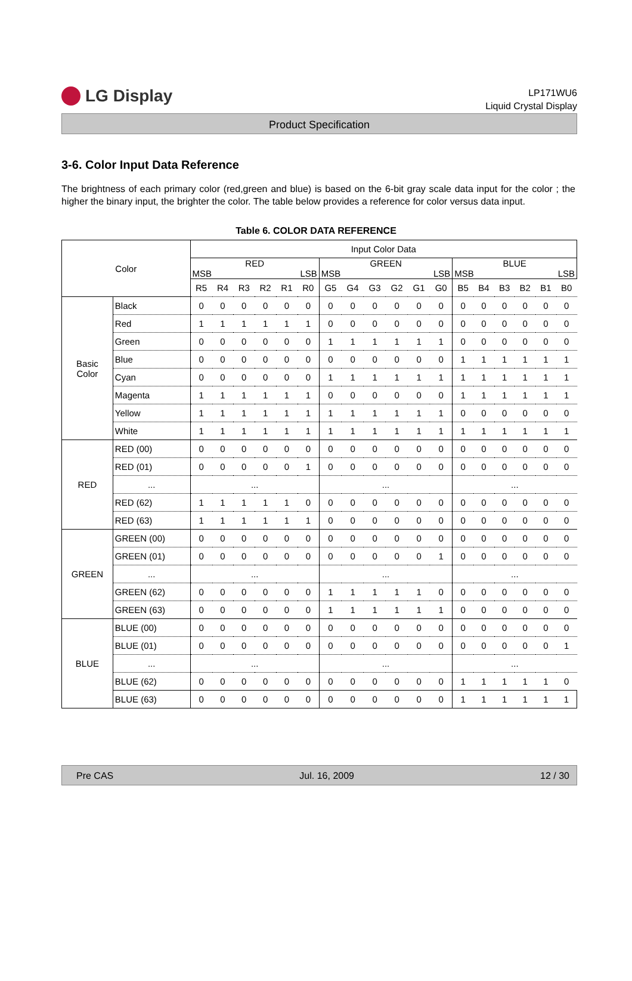LG Display
LP171WU6
Liquid Crystal Display
Product Specification
3-6. Color Input Data Reference
The brightness of each primary color (red,green and blue) is based on the 6-bit gray scale data input for the color ; the higher the binary input, the brighter the color. The table below provides a reference for color versus data input.
Table 6. COLOR DATA REFERENCE
| Color | | Input Color Data | | | | | | | | | | | | | | | | | |
| --- | --- | --- | --- | --- | --- | --- | --- | --- | --- | --- | --- | --- | --- | --- | --- | --- | --- | --- | --- |
| | | RED MSB LSB | | | | | | GREEN MSB LSB | | | | | | BLUE MSB LSB | | | | | |
| | | R5 | R4 | R3 | R2 | R1 | R0 | G5 | G4 | G3 | G2 | G1 | G0 | B5 | B4 | B3 | B2 | B1 | B0 |
| Basic Color | Black | 0 | 0 | 0 | 0 | 0 | 0 | 0 | 0 | 0 | 0 | 0 | 0 | 0 | 0 | 0 | 0 | 0 | 0 |
| | Red | 1 | 1 | 1 | 1 | 1 | 1 | 0 | 0 | 0 | 0 | 0 | 0 | 0 | 0 | 0 | 0 | 0 | 0 |
| | Green | 0 | 0 | 0 | 0 | 0 | 0 | 1 | 1 | 1 | 1 | 1 | 1 | 0 | 0 | 0 | 0 | 0 | 0 |
| | Blue | 0 | 0 | 0 | 0 | 0 | 0 | 0 | 0 | 0 | 0 | 0 | 0 | 1 | 1 | 1 | 1 | 1 | 1 |
| | Cyan | 0 | 0 | 0 | 0 | 0 | 0 | 1 | 1 | 1 | 1 | 1 | 1 | 1 | 1 | 1 | 1 | 1 | 1 |
| | Magenta | 1 | 1 | 1 | 1 | 1 | 1 | 0 | 0 | 0 | 0 | 0 | 0 | 1 | 1 | 1 | 1 | 1 | 1 |
| | Yellow | 1 | 1 | 1 | 1 | 1 | 1 | 1 | 1 | 1 | 1 | 1 | 1 | 0 | 0 | 0 | 0 | 0 | 0 |
| | White | 1 | 1 | 1 | 1 | 1 | 1 | 1 | 1 | 1 | 1 | 1 | 1 | 1 | 1 | 1 | 1 | 1 | 1 |
| RED | RED (00) | 0 | 0 | 0 | 0 | 0 | 0 | 0 | 0 | 0 | 0 | 0 | 0 | 0 | 0 | 0 | 0 | 0 | 0 |
| | RED (01) | 0 | 0 | 0 | 0 | 0 | 1 | 0 | 0 | 0 | 0 | 0 | 0 | 0 | 0 | 0 | 0 | 0 | 0 |
| | ... | ... | | | | | | ... | | | | | | ... | | | | | |
| | RED (62) | 1 | 1 | 1 | 1 | 1 | 0 | 0 | 0 | 0 | 0 | 0 | 0 | 0 | 0 | 0 | 0 | 0 | 0 |
| | RED (63) | 1 | 1 | 1 | 1 | 1 | 1 | 0 | 0 | 0 | 0 | 0 | 0 | 0 | 0 | 0 | 0 | 0 | 0 |
| GREEN | GREEN (00) | 0 | 0 | 0 | 0 | 0 | 0 | 0 | 0 | 0 | 0 | 0 | 0 | 0 | 0 | 0 | 0 | 0 | 0 |
| | GREEN (01) | 0 | 0 | 0 | 0 | 0 | 0 | 0 | 0 | 0 | 0 | 0 | 1 | 0 | 0 | 0 | 0 | 0 | 0 |
| | ... | ... | | | | | | ... | | | | | | ... | | | | | |
| | GREEN (62) | 0 | 0 | 0 | 0 | 0 | 0 | 1 | 1 | 1 | 1 | 1 | 0 | 0 | 0 | 0 | 0 | 0 | 0 |
| | GREEN (63) | 0 | 0 | 0 | 0 | 0 | 0 | 1 | 1 | 1 | 1 | 1 | 1 | 0 | 0 | 0 | 0 | 0 | 0 |
| BLUE | BLUE (00) | 0 | 0 | 0 | 0 | 0 | 0 | 0 | 0 | 0 | 0 | 0 | 0 | 0 | 0 | 0 | 0 | 0 | 0 |
| | BLUE (01) | 0 | 0 | 0 | 0 | 0 | 0 | 0 | 0 | 0 | 0 | 0 | 0 | 0 | 0 | 0 | 0 | 0 | 1 |
| | ... | ... | | | | | | ... | | | | | | ... | | | | | |
| | BLUE (62) | 0 | 0 | 0 | 0 | 0 | 0 | 0 | 0 | 0 | 0 | 0 | 0 | 1 | 1 | 1 | 1 | 1 | 0 |
| | BLUE (63) | 0 | 0 | 0 | 0 | 0 | 0 | 0 | 0 | 0 | 0 | 0 | 0 | 1 | 1 | 1 | 1 | 1 | 1 |
Pre CAS Jul. 16, 2009 12 / 30